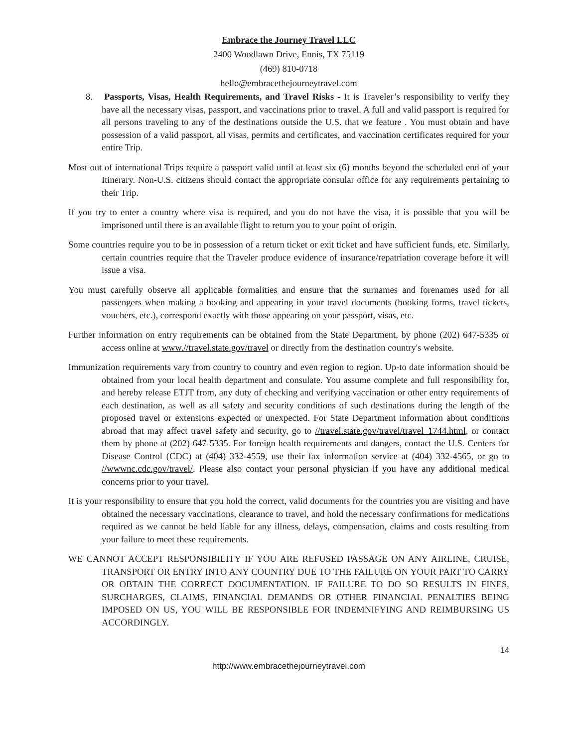Embrace the Journey Travel LLC
2400 Woodlawn Drive, Ennis, TX 75119
(469) 810-0718
hello@embracethejourneytravel.com
8. Passports, Visas, Health Requirements, and Travel Risks - It is Traveler’s responsibility to verify they have all the necessary visas, passport, and vaccinations prior to travel. A full and valid passport is required for all persons traveling to any of the destinations outside the U.S. that we feature . You must obtain and have possession of a valid passport, all visas, permits and certificates, and vaccination certificates required for your entire Trip.
Most out of international Trips require a passport valid until at least six (6) months beyond the scheduled end of your Itinerary. Non-U.S. citizens should contact the appropriate consular office for any requirements pertaining to their Trip.
If you try to enter a country where visa is required, and you do not have the visa, it is possible that you will be imprisoned until there is an available flight to return you to your point of origin.
Some countries require you to be in possession of a return ticket or exit ticket and have sufficient funds, etc. Similarly, certain countries require that the Traveler produce evidence of insurance/repatriation coverage before it will issue a visa.
You must carefully observe all applicable formalities and ensure that the surnames and forenames used for all passengers when making a booking and appearing in your travel documents (booking forms, travel tickets, vouchers, etc.), correspond exactly with those appearing on your passport, visas, etc.
Further information on entry requirements can be obtained from the State Department, by phone (202) 647-5335 or access online at www.//travel.state.gov/travel or directly from the destination country's website.
Immunization requirements vary from country to country and even region to region. Up-to date information should be obtained from your local health department and consulate. You assume complete and full responsibility for, and hereby release ETJT from, any duty of checking and verifying vaccination or other entry requirements of each destination, as well as all safety and security conditions of such destinations during the length of the proposed travel or extensions expected or unexpected. For State Department information about conditions abroad that may affect travel safety and security, go to //travel.state.gov/travel/travel_1744.html, or contact them by phone at (202) 647-5335. For foreign health requirements and dangers, contact the U.S. Centers for Disease Control (CDC) at (404) 332-4559, use their fax information service at (404) 332-4565, or go to //wwwnc.cdc.gov/travel/. Please also contact your personal physician if you have any additional medical concerns prior to your travel.
It is your responsibility to ensure that you hold the correct, valid documents for the countries you are visiting and have obtained the necessary vaccinations, clearance to travel, and hold the necessary confirmations for medications required as we cannot be held liable for any illness, delays, compensation, claims and costs resulting from your failure to meet these requirements.
WE CANNOT ACCEPT RESPONSIBILITY IF YOU ARE REFUSED PASSAGE ON ANY AIRLINE, CRUISE, TRANSPORT OR ENTRY INTO ANY COUNTRY DUE TO THE FAILURE ON YOUR PART TO CARRY OR OBTAIN THE CORRECT DOCUMENTATION. IF FAILURE TO DO SO RESULTS IN FINES, SURCHARGES, CLAIMS, FINANCIAL DEMANDS OR OTHER FINANCIAL PENALTIES BEING IMPOSED ON US, YOU WILL BE RESPONSIBLE FOR INDEMNIFYING AND REIMBURSING US ACCORDINGLY.
14
http://www.embracethejourneytravel.com